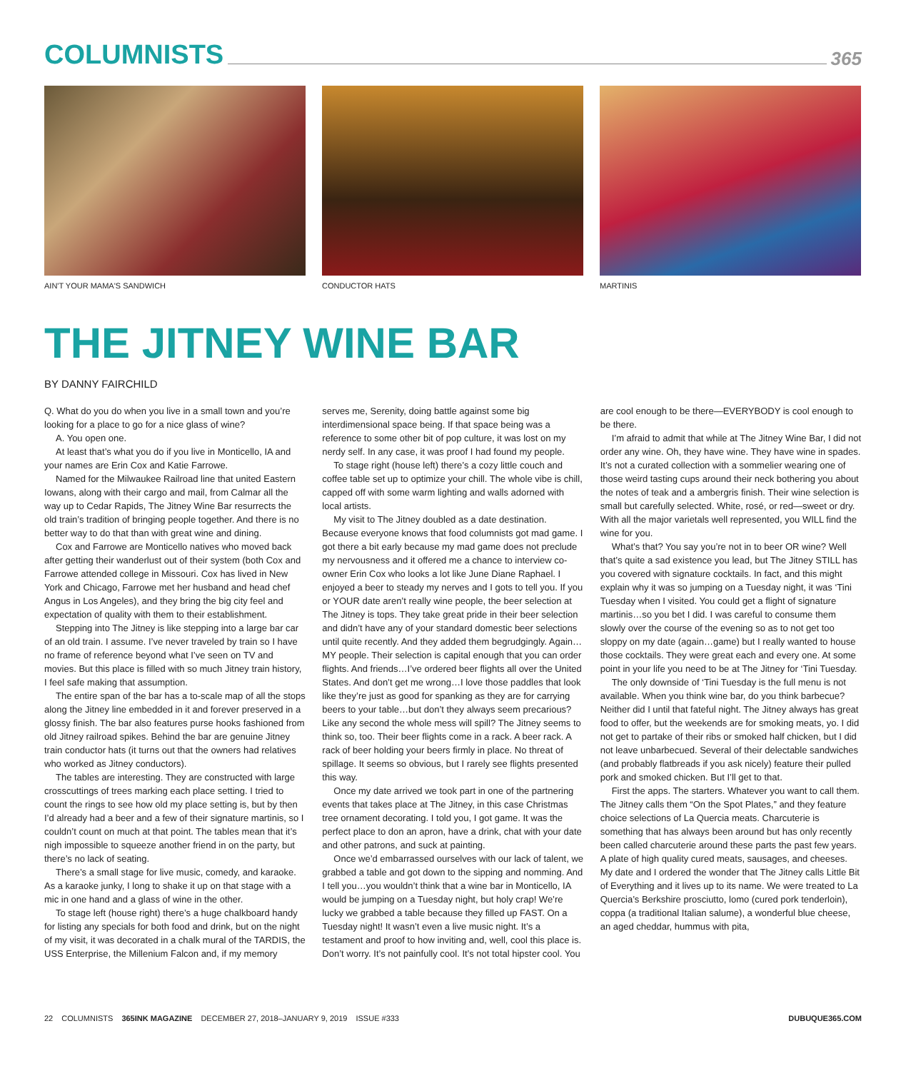COLUMNISTS
365
AIN'T YOUR MAMA'S SANDWICH CONDUCTOR HATS MARTINIS
THE JITNEY WINE BAR
BY DANNY FAIRCHILD
Q. What do you do when you live in a small town and you’re looking for a place to go for a nice glass of wine?
A. You open one.
At least that’s what you do if you live in Monticello, IA and your names are Erin Cox and Katie Farrowe.
Named for the Milwaukee Railroad line that united Eastern Iowans, along with their cargo and mail, from Calmar all the way up to Cedar Rapids, The Jitney Wine Bar resurrects the old train’s tradition of bringing people together. And there is no better way to do that than with great wine and dining.
Cox and Farrowe are Monticello natives who moved back after getting their wanderlust out of their system (both Cox and Farrowe attended college in Missouri. Cox has lived in New York and Chicago, Farrowe met her husband and head chef Angus in Los Angeles), and they bring the big city feel and expectation of quality with them to their establishment.
Stepping into The Jitney is like stepping into a large bar car of an old train. I assume. I’ve never traveled by train so I have no frame of reference beyond what I’ve seen on TV and movies. But this place is filled with so much Jitney train history, I feel safe making that assumption.
The entire span of the bar has a to-scale map of all the stops along the Jitney line embedded in it and forever preserved in a glossy finish. The bar also features purse hooks fashioned from old Jitney railroad spikes. Behind the bar are genuine Jitney train conductor hats (it turns out that the owners had relatives who worked as Jitney conductors).
The tables are interesting. They are constructed with large crosscuttings of trees marking each place setting. I tried to count the rings to see how old my place setting is, but by then I’d already had a beer and a few of their signature martinis, so I couldn’t count on much at that point. The tables mean that it’s nigh impossible to squeeze another friend in on the party, but there’s no lack of seating.
There’s a small stage for live music, comedy, and karaoke. As a karaoke junky, I long to shake it up on that stage with a mic in one hand and a glass of wine in the other.
To stage left (house right) there’s a huge chalkboard handy for listing any specials for both food and drink, but on the night of my visit, it was decorated in a chalk mural of the TARDIS, the USS Enterprise, the Millenium Falcon and, if my memory serves me, Serenity, doing battle against some big interdimensional space being. If that space being was a reference to some other bit of pop culture, it was lost on my nerdy self. In any case, it was proof I had found my people.
To stage right (house left) there’s a cozy little couch and coffee table set up to optimize your chill. The whole vibe is chill, capped off with some warm lighting and walls adorned with local artists.
My visit to The Jitney doubled as a date destination. Because everyone knows that food columnists got mad game. I got there a bit early because my mad game does not preclude my nervousness and it offered me a chance to interview co-owner Erin Cox who looks a lot like June Diane Raphael. I enjoyed a beer to steady my nerves and I gots to tell you. If you or YOUR date aren’t really wine people, the beer selection at The Jitney is tops. They take great pride in their beer selection and didn’t have any of your standard domestic beer selections until quite recently. And they added them begrudgingly. Again…MY people. Their selection is capital enough that you can order flights. And friends…I’ve ordered beer flights all over the United States. And don’t get me wrong…I love those paddles that look like they’re just as good for spanking as they are for carrying beers to your table…but don’t they always seem precarious? Like any second the whole mess will spill? The Jitney seems to think so, too. Their beer flights come in a rack. A beer rack. A rack of beer holding your beers firmly in place. No threat of spillage. It seems so obvious, but I rarely see flights presented this way.
Once my date arrived we took part in one of the partnering events that takes place at The Jitney, in this case Christmas tree ornament decorating. I told you, I got game. It was the perfect place to don an apron, have a drink, chat with your date and other patrons, and suck at painting.
Once we’d embarrassed ourselves with our lack of talent, we grabbed a table and got down to the sipping and nomming. And I tell you…you wouldn’t think that a wine bar in Monticello, IA would be jumping on a Tuesday night, but holy crap! We’re lucky we grabbed a table because they filled up FAST. On a Tuesday night! It wasn’t even a live music night. It’s a testament and proof to how inviting and, well, cool this place is. Don’t worry. It’s not painfully cool. It’s not total hipster cool. You are cool enough to be there—EVERYBODY is cool enough to be there.
I’m afraid to admit that while at The Jitney Wine Bar, I did not order any wine. Oh, they have wine. They have wine in spades. It’s not a curated collection with a sommelier wearing one of those weird tasting cups around their neck bothering you about the notes of teak and a ambergris finish. Their wine selection is small but carefully selected. White, rosé, or red—sweet or dry. With all the major varietals well represented, you WILL find the wine for you.
What’s that? You say you’re not in to beer OR wine? Well that’s quite a sad existence you lead, but The Jitney STILL has you covered with signature cocktails. In fact, and this might explain why it was so jumping on a Tuesday night, it was ‘Tini Tuesday when I visited. You could get a flight of signature martinis…so you bet I did. I was careful to consume them slowly over the course of the evening so as to not get too sloppy on my date (again…game) but I really wanted to house those cocktails. They were great each and every one. At some point in your life you need to be at The Jitney for ‘Tini Tuesday.
The only downside of ‘Tini Tuesday is the full menu is not available. When you think wine bar, do you think barbecue? Neither did I until that fateful night. The Jitney always has great food to offer, but the weekends are for smoking meats, yo. I did not get to partake of their ribs or smoked half chicken, but I did not leave unbarbecued. Several of their delectable sandwiches (and probably flatbreads if you ask nicely) feature their pulled pork and smoked chicken. But I’ll get to that.
First the apps. The starters. Whatever you want to call them. The Jitney calls them “On the Spot Plates,” and they feature choice selections of La Quercia meats. Charcuterie is something that has always been around but has only recently been called charcuterie around these parts the past few years. A plate of high quality cured meats, sausages, and cheeses. My date and I ordered the wonder that The Jitney calls Little Bit of Everything and it lives up to its name. We were treated to La Quercia’s Berkshire prosciutto, lomo (cured pork tenderloin), coppa (a traditional Italian salume), a wonderful blue cheese, an aged cheddar, hummus with pita,
22 COLUMNISTS 365INK MAGAZINE DECEMBER 27, 2018–JANUARY 9, 2019 ISSUE #333 DUBUQUE365.COM